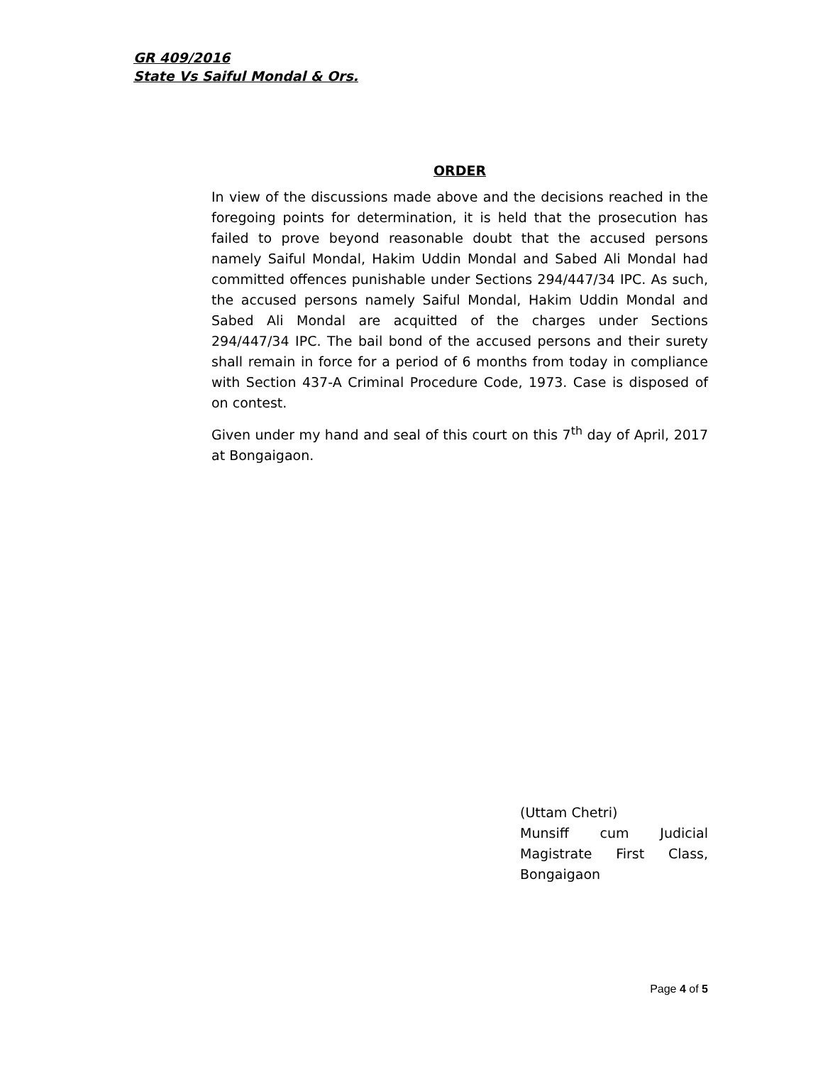GR 409/2016
State Vs Saiful Mondal & Ors.
ORDER
In view of the discussions made above and the decisions reached in the foregoing points for determination, it is held that the prosecution has failed to prove beyond reasonable doubt that the accused persons namely Saiful Mondal, Hakim Uddin Mondal and Sabed Ali Mondal had committed offences punishable under Sections 294/447/34 IPC. As such, the accused persons namely Saiful Mondal, Hakim Uddin Mondal and Sabed Ali Mondal are acquitted of the charges under Sections 294/447/34 IPC. The bail bond of the accused persons and their surety shall remain in force for a period of 6 months from today in compliance with Section 437-A Criminal Procedure Code, 1973. Case is disposed of on contest.
Given under my hand and seal of this court on this 7<sup>th</sup> day of April, 2017 at Bongaigaon.
(Uttam Chetri)
Munsiff cum Judicial Magistrate First Class, Bongaigaon
Page 4 of 5